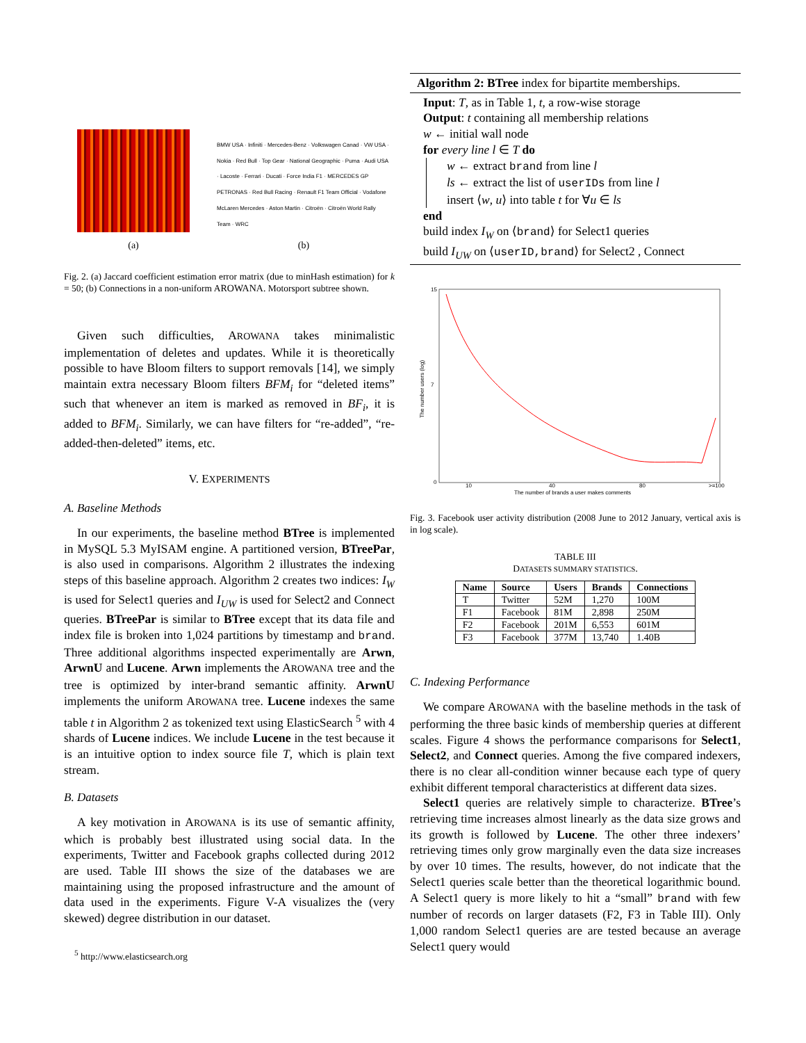(a)
BMW USA · Infiniti · Mercedes-Benz · Volkswagen Canad · VW USA · Nokia · Red Bull · Top Gear · National Geographic · Puma · Audi USA · Lacoste · Ferrari · Ducati · Force India F1 · MERCEDES GP PETRONAS · Red Bull Racing · Renault F1 Team Official · Vodafone McLaren Mercedes · Aston Martin · Citroën · Citroën World Rally Team · WRC
(b)
Fig. 2. (a) Jaccard coefficient estimation error matrix (due to minHash estimation) for k = 50; (b) Connections in a non-uniform AROWANA. Motorsport subtree shown.
Given such difficulties, AROWANA takes minimalistic implementation of deletes and updates. While it is theoretically possible to have Bloom filters to support removals [14], we simply maintain extra necessary Bloom filters BFM<sub>i</sub> for “deleted items” such that whenever an item is marked as removed in BF<sub>i</sub>, it is added to BFM<sub>i</sub>. Similarly, we can have filters for “re-added”, “re-added-then-deleted” items, etc.
V. EXPERIMENTS
A. Baseline Methods
In our experiments, the baseline method BTree is implemented in MySQL 5.3 MyISAM engine. A partitioned version, BTreePar, is also used in comparisons. Algorithm 2 illustrates the indexing steps of this baseline approach. Algorithm 2 creates two indices: I<sub>W</sub> is used for Select1 queries and I<sub>UW</sub> is used for Select2 and Connect queries. BTreePar is similar to BTree except that its data file and index file is broken into 1,024 partitions by timestamp and brand. Three additional algorithms inspected experimentally are Arwn, ArwnU and Lucene. Arwn implements the AROWANA tree and the tree is optimized by inter-brand semantic affinity. ArwnU implements the uniform AROWANA tree. Lucene indexes the same table t in Algorithm 2 as tokenized text using ElasticSearch <sup>5</sup> with 4 shards of Lucene indices. We include Lucene in the test because it is an intuitive option to index source file T, which is plain text stream.
B. Datasets
A key motivation in AROWANA is its use of semantic affinity, which is probably best illustrated using social data. In the experiments, Twitter and Facebook graphs collected during 2012 are used. Table III shows the size of the databases we are maintaining using the proposed infrastructure and the amount of data used in the experiments. Figure V-A visualizes the (very skewed) degree distribution in our dataset.
<sup>5</sup> http://www.elasticsearch.org
Algorithm 2: BTree index for bipartite memberships.
Input: T, as in Table 1, t, a row-wise storage
Output: t containing all membership relations
w ← initial wall node
for every line l ∈ T do
w ← extract brand from line l
ls ← extract the list of userIDs from line l
insert ⟨w, u⟩ into table t for ∀u ∈ ls
end
build index I<sub>W</sub> on ⟨brand⟩ for Select1 queries
build I<sub>UW</sub> on ⟨userID,brand⟩ for Select2 , Connect
15
7
0
10
40
80
>=100
The number of brands a user makes comments
The number users (log)
Fig. 3. Facebook user activity distribution (2008 June to 2012 January, vertical axis is in log scale).
TABLE III
DATASETS SUMMARY STATISTICS.
| Name | Source | Users | Brands | Connections |
| --- | --- | --- | --- | --- |
| T | Twitter | 52M | 1,270 | 100M |
| F1 | Facebook | 81M | 2,898 | 250M |
| F2 | Facebook | 201M | 6,553 | 601M |
| F3 | Facebook | 377M | 13,740 | 1.40B |
C. Indexing Performance
We compare AROWANA with the baseline methods in the task of performing the three basic kinds of membership queries at different scales. Figure 4 shows the performance comparisons for Select1, Select2, and Connect queries. Among the five compared indexers, there is no clear all-condition winner because each type of query exhibit different temporal characteristics at different data sizes.
Select1 queries are relatively simple to characterize. BTree’s retrieving time increases almost linearly as the data size grows and its growth is followed by Lucene. The other three indexers’ retrieving times only grow marginally even the data size increases by over 10 times. The results, however, do not indicate that the Select1 queries scale better than the theoretical logarithmic bound. A Select1 query is more likely to hit a “small” brand with few number of records on larger datasets (F2, F3 in Table III). Only 1,000 random Select1 queries are are tested because an average Select1 query would